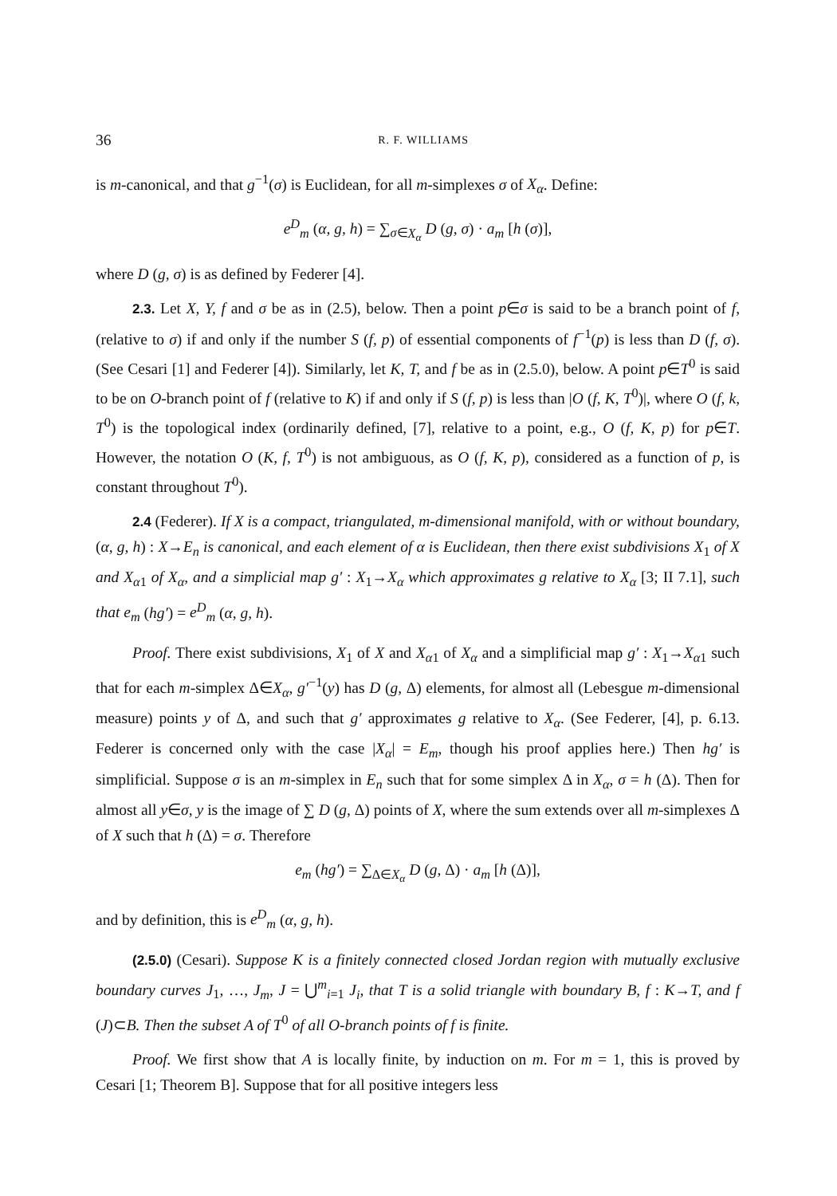36 R. F. WILLIAMS
is m-canonical, and that g<sup>−1</sup>(σ) is Euclidean, for all m-simplexes σ of X<sub>α</sub>. Define:
e<sup>D</sup><sub>m</sub> (α, g, h) = ∑<sub>σ∈X<sub>α</sub></sub> D (g, σ) · a<sub>m</sub> [h (σ)],
where D (g, σ) is as defined by Federer [4].
2.3. Let X, Y, f and σ be as in (2.5), below. Then a point p∈σ is said to be a branch point of f, (relative to σ) if and only if the number S (f, p) of essential components of f<sup>−1</sup>(p) is less than D (f, σ). (See Cesari [1] and Federer [4]). Similarly, let K, T, and f be as in (2.5.0), below. A point p∈T<sup>0</sup> is said to be on O-branch point of f (relative to K) if and only if S (f, p) is less than |O (f, K, T<sup>0</sup>)|, where O (f, k, T<sup>0</sup>) is the topological index (ordinarily defined, [7], relative to a point, e.g., O (f, K, p) for p∈T. However, the notation O (K, f, T<sup>0</sup>) is not ambiguous, as O (f, K, p), considered as a function of p, is constant throughout T<sup>0</sup>).
2.4 (Federer). If X is a compact, triangulated, m-dimensional manifold, with or without boundary, (α, g, h) : X→E<sub>n</sub> is canonical, and each element of α is Euclidean, then there exist subdivisions X<sub>1</sub> of X and X<sub>α1</sub> of X<sub>α</sub>, and a simplicial map g′ : X<sub>1</sub>→X<sub>α</sub> which approximates g relative to X<sub>α</sub> [3; II 7.1], such that e<sub>m</sub> (hg′) = e<sup>D</sup><sub>m</sub> (α, g, h).
Proof. There exist subdivisions, X<sub>1</sub> of X and X<sub>α1</sub> of X<sub>α</sub> and a simplificial map g′ : X<sub>1</sub>→X<sub>α1</sub> such that for each m-simplex Δ∈X<sub>α</sub>, g′<sup>−1</sup>(y) has D (g, Δ) elements, for almost all (Lebesgue m-dimensional measure) points y of Δ, and such that g′ approximates g relative to X<sub>α</sub>. (See Federer, [4], p. 6.13. Federer is concerned only with the case |X<sub>α</sub>| = E<sub>m</sub>, though his proof applies here.) Then hg′ is simplificial. Suppose σ is an m-simplex in E<sub>n</sub> such that for some simplex Δ in X<sub>α</sub>, σ = h (Δ). Then for almost all y∈σ, y is the image of ∑ D (g, Δ) points of X, where the sum extends over all m-simplexes Δ of X such that h (Δ) = σ. Therefore
e<sub>m</sub> (hg′) = ∑<sub>Δ∈X<sub>α</sub></sub> D (g, Δ) · a<sub>m</sub> [h (Δ)],
and by definition, this is e<sup>D</sup><sub>m</sub> (α, g, h).
(2.5.0) (Cesari). Suppose K is a finitely connected closed Jordan region with mutually exclusive boundary curves J<sub>1</sub>, …, J<sub>m</sub>, J = ⋃<sup>m</sup><sub>i=1</sub> J<sub>i</sub>, that T is a solid triangle with boundary B, f : K→T, and f (J)⊂B. Then the subset A of T<sup>0</sup> of all O-branch points of f is finite.
Proof. We first show that A is locally finite, by induction on m. For m = 1, this is proved by Cesari [1; Theorem B]. Suppose that for all positive integers less